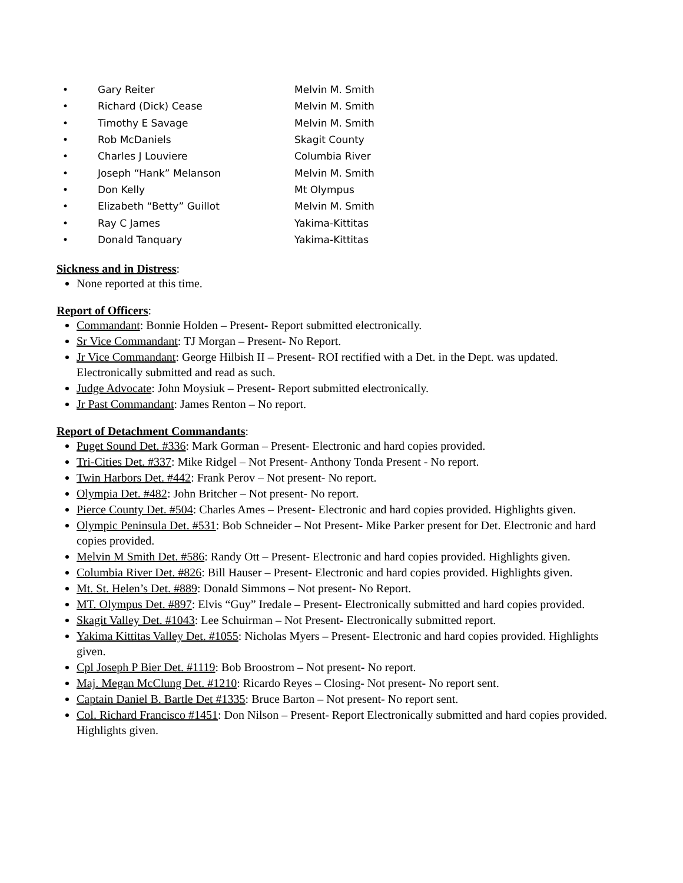• Gary Reiter Melvin M. Smith
• Richard (Dick) Cease Melvin M. Smith
• Timothy E Savage Melvin M. Smith
• Rob McDaniels Skagit County
• Charles J Louviere Columbia River
• Joseph “Hank” Melanson Melvin M. Smith
• Don Kelly Mt Olympus
• Elizabeth “Betty” Guillot Melvin M. Smith
• Ray C James Yakima-Kittitas
• Donald Tanquary Yakima-Kittitas
Sickness and in Distress:
None reported at this time.
Report of Officers:
Commandant: Bonnie Holden – Present- Report submitted electronically.
Sr Vice Commandant: TJ Morgan – Present- No Report.
Jr Vice Commandant: George Hilbish II – Present- ROI rectified with a Det. in the Dept. was updated. Electronically submitted and read as such.
Judge Advocate: John Moysiuk – Present- Report submitted electronically.
Jr Past Commandant: James Renton – No report.
Report of Detachment Commandants:
Puget Sound Det. #336: Mark Gorman – Present- Electronic and hard copies provided.
Tri-Cities Det. #337: Mike Ridgel – Not Present- Anthony Tonda Present - No report.
Twin Harbors Det. #442: Frank Perov – Not present- No report.
Olympia Det. #482: John Britcher – Not present- No report.
Pierce County Det. #504: Charles Ames – Present- Electronic and hard copies provided. Highlights given.
Olympic Peninsula Det. #531: Bob Schneider – Not Present- Mike Parker present for Det. Electronic and hard copies provided.
Melvin M Smith Det. #586: Randy Ott – Present- Electronic and hard copies provided. Highlights given.
Columbia River Det. #826: Bill Hauser – Present- Electronic and hard copies provided. Highlights given.
Mt. St. Helen’s Det. #889: Donald Simmons – Not present- No Report.
MT. Olympus Det. #897: Elvis “Guy” Iredale – Present- Electronically submitted and hard copies provided.
Skagit Valley Det. #1043: Lee Schuirman – Not Present- Electronically submitted report.
Yakima Kittitas Valley Det. #1055: Nicholas Myers – Present- Electronic and hard copies provided. Highlights given.
Cpl Joseph P Bier Det. #1119: Bob Broostrom – Not present- No report.
Maj. Megan McClung Det. #1210: Ricardo Reyes – Closing- Not present- No report sent.
Captain Daniel B. Bartle Det #1335: Bruce Barton – Not present- No report sent.
Col. Richard Francisco #1451: Don Nilson – Present- Report Electronically submitted and hard copies provided. Highlights given.